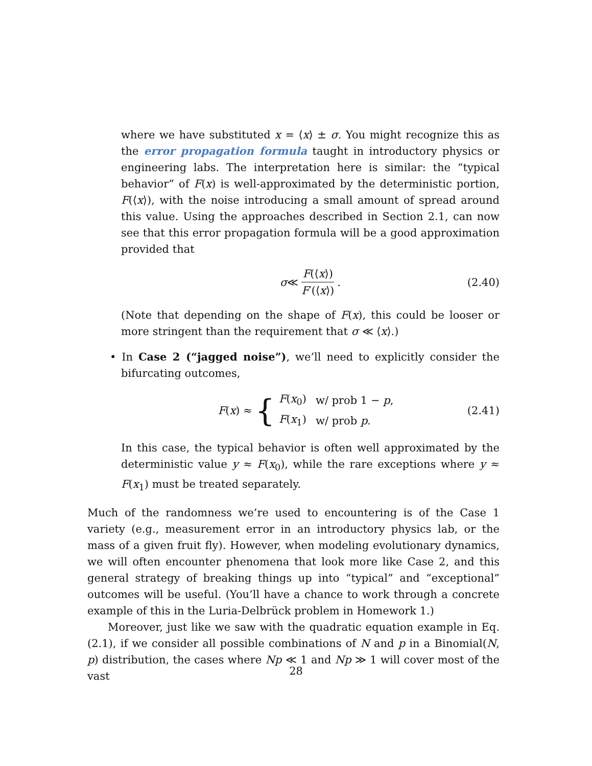where we have substituted x = ⟨x⟩ ± σ. You might recognize this as the error propagation formula taught in introductory physics or engineering labs. The interpretation here is similar: the “typical behavior” of F(x) is well-approximated by the deterministic portion, F(⟨x⟩), with the noise introducing a small amount of spread around this value. Using the approaches described in Section 2.1, can now see that this error propagation formula will be a good approximation provided that
σ ≪ F(⟨x⟩) F′(⟨x⟩) . (2.40)
(Note that depending on the shape of F(x), this could be looser or more stringent than the requirement that σ ≪ ⟨x⟩.)
• In Case 2 (“jagged noise”), we’ll need to explicitly consider the bifurcating outcomes,
F (x) ≈ {
| F ( x<sub>0</sub>) | w/ prob 1 − p , |
| F ( x<sub>1</sub>) | w/ prob p . |
(2.41)
In this case, the typical behavior is often well approximated by the deterministic value y ≈ F(x<sub>0</sub>), while the rare exceptions where y ≈ F(x<sub>1</sub>) must be treated separately.
Much of the randomness we’re used to encountering is of the Case 1 variety (e.g., measurement error in an introductory physics lab, or the mass of a given fruit fly). However, when modeling evolutionary dynamics, we will often encounter phenomena that look more like Case 2, and this general strategy of breaking things up into “typical” and “exceptional” outcomes will be useful. (You’ll have a chance to work through a concrete example of this in the Luria-Delbrück problem in Homework 1.)
Moreover, just like we saw with the quadratic equation example in Eq. (2.1), if we consider all possible combinations of N and p in a Binomial(N, p) distribution, the cases where Np ≪ 1 and Np ≫ 1 will cover most of the vast
28